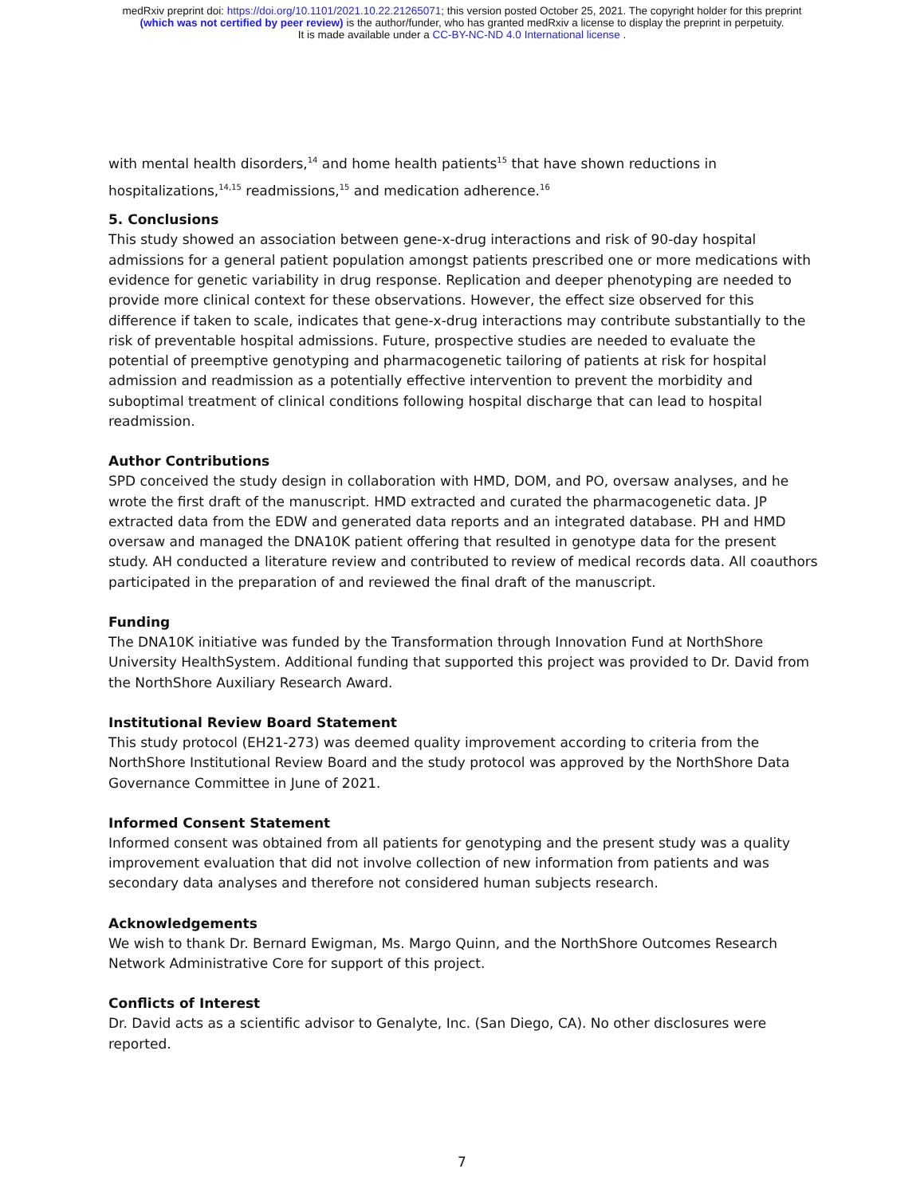medRxiv preprint doi: https://doi.org/10.1101/2021.10.22.21265071; this version posted October 25, 2021. The copyright holder for this preprint
(which was not certified by peer review) is the author/funder, who has granted medRxiv a license to display the preprint in perpetuity.
It is made available under a CC-BY-NC-ND 4.0 International license .
with mental health disorders,<sup>14</sup> and home health patients<sup>15</sup> that have shown reductions in hospitalizations,<sup>14,15</sup> readmissions,<sup>15</sup> and medication adherence.<sup>16</sup>
5. Conclusions
This study showed an association between gene-x-drug interactions and risk of 90-day hospital admissions for a general patient population amongst patients prescribed one or more medications with evidence for genetic variability in drug response. Replication and deeper phenotyping are needed to provide more clinical context for these observations. However, the effect size observed for this difference if taken to scale, indicates that gene-x-drug interactions may contribute substantially to the risk of preventable hospital admissions. Future, prospective studies are needed to evaluate the potential of preemptive genotyping and pharmacogenetic tailoring of patients at risk for hospital admission and readmission as a potentially effective intervention to prevent the morbidity and suboptimal treatment of clinical conditions following hospital discharge that can lead to hospital readmission.
Author Contributions
SPD conceived the study design in collaboration with HMD, DOM, and PO, oversaw analyses, and he wrote the first draft of the manuscript. HMD extracted and curated the pharmacogenetic data. JP extracted data from the EDW and generated data reports and an integrated database. PH and HMD oversaw and managed the DNA10K patient offering that resulted in genotype data for the present study. AH conducted a literature review and contributed to review of medical records data. All coauthors participated in the preparation of and reviewed the final draft of the manuscript.
Funding
The DNA10K initiative was funded by the Transformation through Innovation Fund at NorthShore University HealthSystem. Additional funding that supported this project was provided to Dr. David from the NorthShore Auxiliary Research Award.
Institutional Review Board Statement
This study protocol (EH21-273) was deemed quality improvement according to criteria from the NorthShore Institutional Review Board and the study protocol was approved by the NorthShore Data Governance Committee in June of 2021.
Informed Consent Statement
Informed consent was obtained from all patients for genotyping and the present study was a quality improvement evaluation that did not involve collection of new information from patients and was secondary data analyses and therefore not considered human subjects research.
Acknowledgements
We wish to thank Dr. Bernard Ewigman, Ms. Margo Quinn, and the NorthShore Outcomes Research Network Administrative Core for support of this project.
Conflicts of Interest
Dr. David acts as a scientific advisor to Genalyte, Inc. (San Diego, CA). No other disclosures were reported.
7